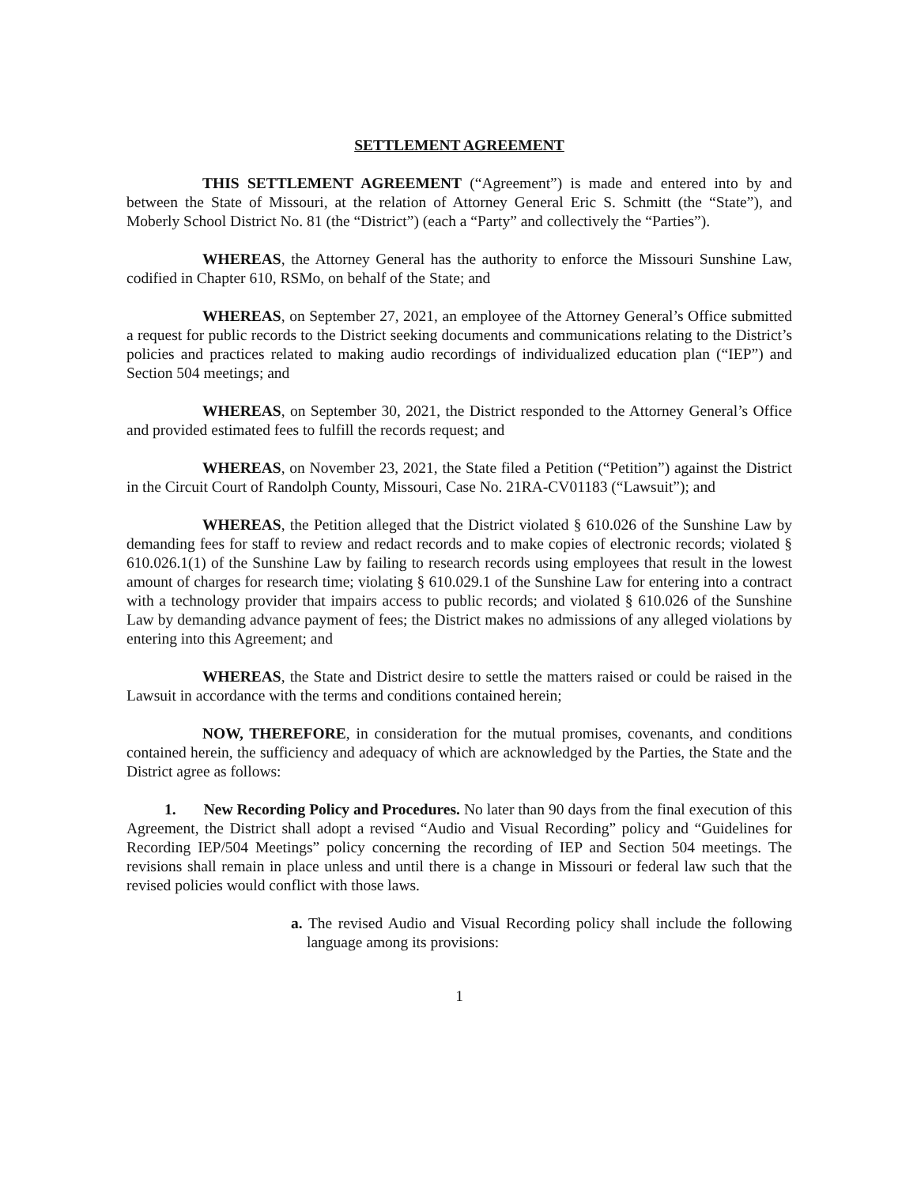SETTLEMENT AGREEMENT
THIS SETTLEMENT AGREEMENT (“Agreement”) is made and entered into by and between the State of Missouri, at the relation of Attorney General Eric S. Schmitt (the “State”), and Moberly School District No. 81 (the “District”) (each a “Party” and collectively the “Parties”).
WHEREAS, the Attorney General has the authority to enforce the Missouri Sunshine Law, codified in Chapter 610, RSMo, on behalf of the State; and
WHEREAS, on September 27, 2021, an employee of the Attorney General’s Office submitted a request for public records to the District seeking documents and communications relating to the District’s policies and practices related to making audio recordings of individualized education plan (“IEP”) and Section 504 meetings; and
WHEREAS, on September 30, 2021, the District responded to the Attorney General’s Office and provided estimated fees to fulfill the records request; and
WHEREAS, on November 23, 2021, the State filed a Petition (“Petition”) against the District in the Circuit Court of Randolph County, Missouri, Case No. 21RA-CV01183 (“Lawsuit”); and
WHEREAS, the Petition alleged that the District violated § 610.026 of the Sunshine Law by demanding fees for staff to review and redact records and to make copies of electronic records; violated § 610.026.1(1) of the Sunshine Law by failing to research records using employees that result in the lowest amount of charges for research time; violating § 610.029.1 of the Sunshine Law for entering into a contract with a technology provider that impairs access to public records; and violated § 610.026 of the Sunshine Law by demanding advance payment of fees; the District makes no admissions of any alleged violations by entering into this Agreement; and
WHEREAS, the State and District desire to settle the matters raised or could be raised in the Lawsuit in accordance with the terms and conditions contained herein;
NOW, THEREFORE, in consideration for the mutual promises, covenants, and conditions contained herein, the sufficiency and adequacy of which are acknowledged by the Parties, the State and the District agree as follows:
1. New Recording Policy and Procedures. No later than 90 days from the final execution of this Agreement, the District shall adopt a revised “Audio and Visual Recording” policy and “Guidelines for Recording IEP/504 Meetings” policy concerning the recording of IEP and Section 504 meetings. The revisions shall remain in place unless and until there is a change in Missouri or federal law such that the revised policies would conflict with those laws.
a. The revised Audio and Visual Recording policy shall include the following language among its provisions:
1